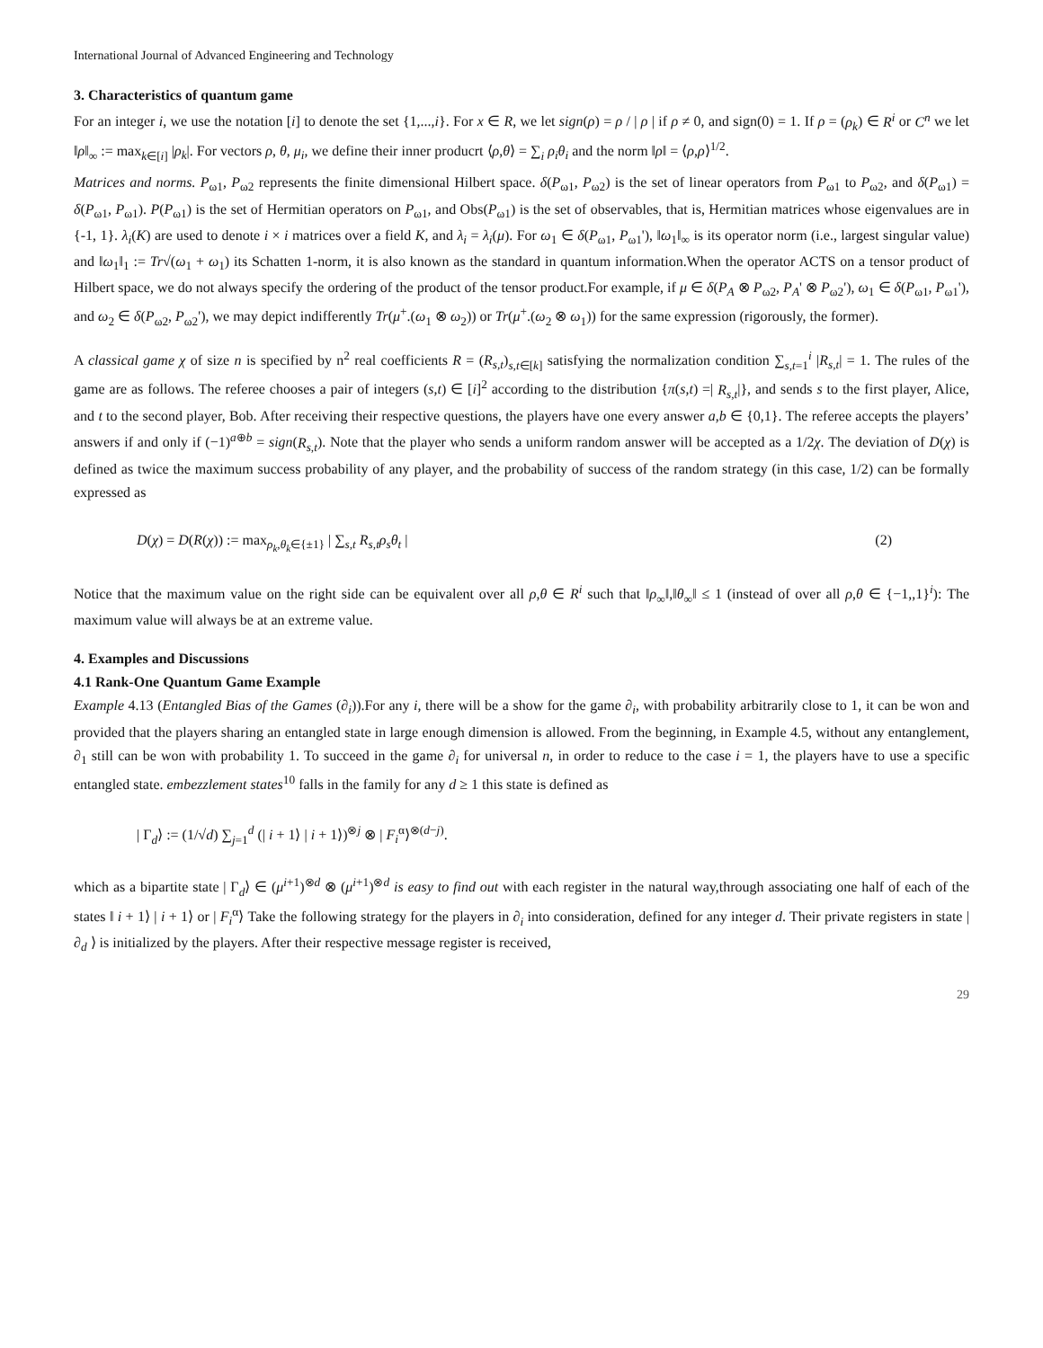International Journal of Advanced Engineering and Technology
3. Characteristics of quantum game
For an integer i, we use the notation [i] to denote the set {1,...,i}. For x ∈ R, we let sign(ρ) = ρ / | ρ | if ρ ≠ 0, and sign(0) = 1. If ρ = (ρ<sub>k</sub>) ∈ R<sup>i</sup> or C<sup>n</sup> we let ‖ρ‖<sub>∞</sub> := max<sub>k∈[i]</sub> |ρ<sub>k</sub>|. For vectors ρ, θ, μ<sub>i</sub>, we define their inner producrt ⟨ρ,θ⟩ = ∑<sub>i</sub> ρ<sub>i</sub>θ<sub>i</sub> and the norm ‖ρ‖ = ⟨ρ,ρ⟩<sup>1/2</sup>.
Matrices and norms. P<sub>ω1</sub>, P<sub>ω2</sub> represents the finite dimensional Hilbert space. δ(P<sub>ω1</sub>, P<sub>ω2</sub>) is the set of linear operators from P<sub>ω1</sub> to P<sub>ω2</sub>, and δ(P<sub>ω1</sub>) = δ(P<sub>ω1</sub>, P<sub>ω1</sub>). P(P<sub>ω1</sub>) is the set of Hermitian operators on P<sub>ω1</sub>, and Obs(P<sub>ω1</sub>) is the set of observables, that is, Hermitian matrices whose eigenvalues are in {-1, 1}. λ<sub>i</sub>(K) are used to denote i × i matrices over a field K, and λ<sub>i</sub> = λ<sub>i</sub>(μ). For ω<sub>1</sub> ∈ δ(P<sub>ω1</sub>, P<sub>ω1</sub>'), ‖ω<sub>1</sub>‖<sub>∞</sub> is its operator norm (i.e., largest singular value) and ‖ω<sub>1</sub>‖<sub>1</sub> := Tr√(ω<sub>1</sub> + ω<sub>1</sub>) its Schatten 1-norm, it is also known as the standard in quantum information.When the operator ACTS on a tensor product of Hilbert space, we do not always specify the ordering of the product of the tensor product.For example, if μ ∈ δ(P<sub>A</sub> ⊗ P<sub>ω2</sub>, P<sub>A</sub>' ⊗ P<sub>ω2</sub>'), ω<sub>1</sub> ∈ δ(P<sub>ω1</sub>, P<sub>ω1</sub>'), and ω<sub>2</sub> ∈ δ(P<sub>ω2</sub>, P<sub>ω2</sub>'), we may depict indifferently Tr(μ<sup>+</sup>.(ω<sub>1</sub> ⊗ ω<sub>2</sub>)) or Tr(μ<sup>+</sup>.(ω<sub>2</sub> ⊗ ω<sub>1</sub>)) for the same expression (rigorously, the former).
A classical game χ of size n is specified by n<sup>2</sup> real coefficients R = (R<sub>s,t</sub>)<sub>s,t∈[k]</sub> satisfying the normalization condition ∑<sub>s,t=1</sub><sup>i</sup> |R<sub>s,t</sub>| = 1. The rules of the game are as follows. The referee chooses a pair of integers (s,t) ∈ [i]<sup>2</sup> according to the distribution {π(s,t) =| R<sub>s,t</sub>|}, and sends s to the first player, Alice, and t to the second player, Bob. After receiving their respective questions, the players have one every answer a,b ∈ {0,1}. The referee accepts the players’ answers if and only if (−1)<sup>a⊕b</sup> = sign(R<sub>s,t</sub>). Note that the player who sends a uniform random answer will be accepted as a 1/2χ. The deviation of D(χ) is defined as twice the maximum success probability of any player, and the probability of success of the random strategy (in this case, 1/2) can be formally expressed as
D(χ) = D(R(χ)) := max<sub>ρ<sub>k</sub>,θ<sub>k</sub>∈{±1}</sub> | ∑<sub>s,t</sub> R<sub>s,t</sub>ρ<sub>s</sub>θ<sub>t</sub> | (2)
Notice that the maximum value on the right side can be equivalent over all ρ,θ ∈ R<sup>i</sup> such that ‖ρ<sub>∞</sub>‖,‖θ<sub>∞</sub>‖ ≤ 1 (instead of over all ρ,θ ∈ {−1,,1}<sup>i</sup>): The maximum value will always be at an extreme value.
4. Examples and Discussions
4.1 Rank-One Quantum Game Example
Example 4.13 (Entangled Bias of the Games (∂<sub>i</sub>)).For any i, there will be a show for the game ∂<sub>i</sub>, with probability arbitrarily close to 1, it can be won and provided that the players sharing an entangled state in large enough dimension is allowed. From the beginning, in Example 4.5, without any entanglement, ∂<sub>1</sub> still can be won with probability 1. To succeed in the game ∂<sub>i</sub> for universal n, in order to reduce to the case i = 1, the players have to use a specific entangled state. embezzlement states<sup>10</sup> falls in the family for any d ≥ 1 this state is defined as
| Γ<sub>d</sub>⟩ := (1/√d) ∑<sub>j=1</sub><sup>d</sup> (| i + 1⟩ | i + 1⟩)<sup>⊗j</sup> ⊗ | F<sub>i</sub><sup>α</sup>⟩<sup>⊗(d−j)</sup>.
which as a bipartite state | Γ<sub>d</sub>⟩ ∈ (μ<sup>i+1</sup>)<sup>⊗d</sup> ⊗ (μ<sup>i+1</sup>)<sup>⊗d</sup> is easy to find out with each register in the natural way,through associating one half of each of the states ‖ i + 1⟩ | i + 1⟩ or | F<sub>i</sub><sup>α</sup>⟩ Take the following strategy for the players in ∂<sub>i</sub> into consideration, defined for any integer d. Their private registers in state | ∂<sub>d</sub> ⟩ is initialized by the players. After their respective message register is received,
29